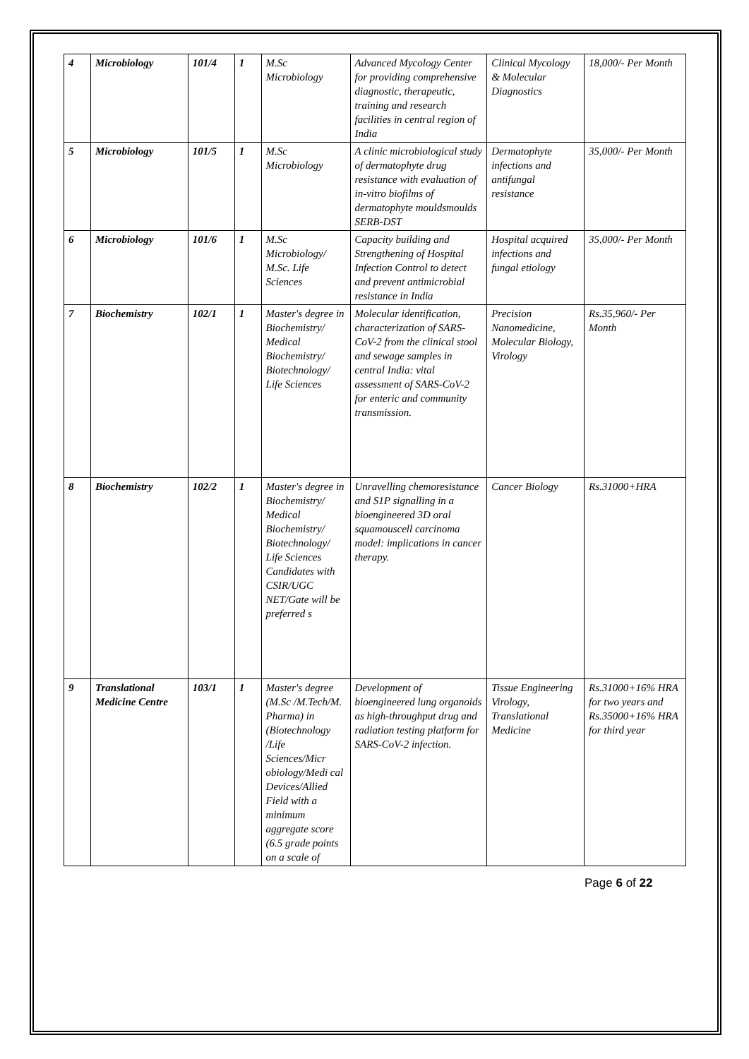| 4 | Microbiology | 101/4 | 1 | M.Sc Microbiology | Advanced Mycology Center for providing comprehensive diagnostic, therapeutic, training and research facilities in central region of India | Clinical Mycology & Molecular Diagnostics | 18,000/- Per Month |
| 5 | Microbiology | 101/5 | 1 | M.Sc Microbiology | A clinic microbiological study of dermatophyte drug resistance with evaluation of in-vitro biofilms of dermatophyte mouldsmoulds SERB-DST | Dermatophyte infections and antifungal resistance | 35,000/- Per Month |
| 6 | Microbiology | 101/6 | 1 | M.Sc Microbiology/ M.Sc. Life Sciences | Capacity building and Strengthening of Hospital Infection Control to detect and prevent antimicrobial resistance in India | Hospital acquired infections and fungal etiology | 35,000/- Per Month |
| 7 | Biochemistry | 102/1 | 1 | Master's degree in Biochemistry/ Medical Biochemistry/ Biotechnology/ Life Sciences | Molecular identification, characterization of SARS-CoV-2 from the clinical stool and sewage samples in central India: vital assessment of SARS-CoV-2 for enteric and community transmission. | Precision Nanomedicine, Molecular Biology, Virology | Rs.35,960/- Per Month |
| 8 | Biochemistry | 102/2 | 1 | Master's degree in Biochemistry/ Medical Biochemistry/ Biotechnology/ Life Sciences Candidates with CSIR/UGC NET/Gate will be preferred s | Unravelling chemoresistance and S1P signalling in a bioengineered 3D oral squamouscell carcinoma model: implications in cancer therapy. | Cancer Biology | Rs.31000+HRA |
| 9 | Translational Medicine Centre | 103/1 | 1 | Master's degree (M.Sc /M.Tech/M. Pharma) in (Biotechnology /Life Sciences/Micr obiology/Medi cal Devices/Allied Field with a minimum aggregate score (6.5 grade points on a scale of | Development of bioengineered lung organoids as high-throughput drug and radiation testing platform for SARS-CoV-2 infection. | Tissue Engineering Virology, Translational Medicine | Rs.31000+16% HRA for two years and Rs.35000+16% HRA for third year |
Page 6 of 22